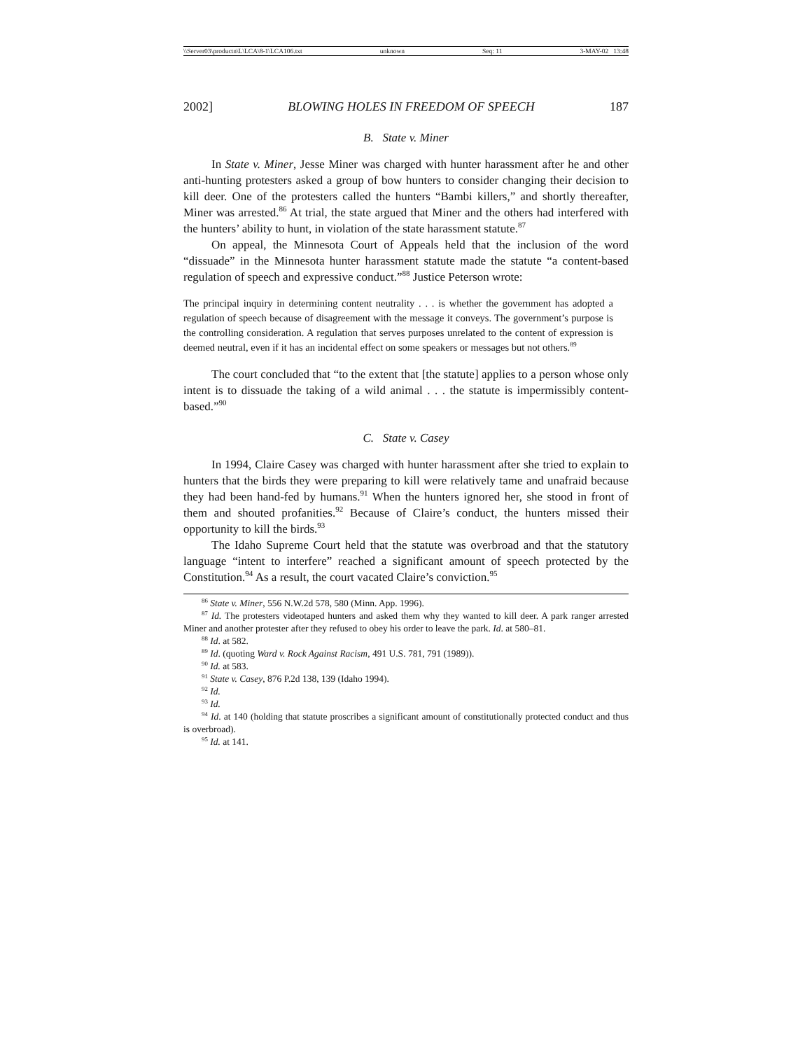\\Server03\productn\L\LCA\8-1\LCA106.txt unknown Seq: 11 3-MAY-02 13:48
2002] BLOWING HOLES IN FREEDOM OF SPEECH 187
B. State v. Miner
In State v. Miner, Jesse Miner was charged with hunter harassment after he and other anti-hunting protesters asked a group of bow hunters to consider changing their decision to kill deer. One of the protesters called the hunters “Bambi killers,” and shortly thereafter, Miner was arrested.<sup>86</sup> At trial, the state argued that Miner and the others had interfered with the hunters’ ability to hunt, in violation of the state harassment statute.<sup>87</sup>
On appeal, the Minnesota Court of Appeals held that the inclusion of the word “dissuade” in the Minnesota hunter harassment statute made the statute “a content-based regulation of speech and expressive conduct.”<sup>88</sup> Justice Peterson wrote:
The principal inquiry in determining content neutrality . . . is whether the government has adopted a regulation of speech because of disagreement with the message it conveys. The government’s purpose is the controlling consideration. A regulation that serves purposes unrelated to the content of expression is deemed neutral, even if it has an incidental effect on some speakers or messages but not others.<sup>89</sup>
The court concluded that “to the extent that [the statute] applies to a person whose only intent is to dissuade the taking of a wild animal . . . the statute is impermissibly content-based.”<sup>90</sup>
C. State v. Casey
In 1994, Claire Casey was charged with hunter harassment after she tried to explain to hunters that the birds they were preparing to kill were relatively tame and unafraid because they had been hand-fed by humans.<sup>91</sup> When the hunters ignored her, she stood in front of them and shouted profanities.<sup>92</sup> Because of Claire’s conduct, the hunters missed their opportunity to kill the birds.<sup>93</sup>
The Idaho Supreme Court held that the statute was overbroad and that the statutory language “intent to interfere” reached a significant amount of speech protected by the Constitution.<sup>94</sup> As a result, the court vacated Claire’s conviction.<sup>95</sup>
<sup>86</sup> State v. Miner, 556 N.W.2d 578, 580 (Minn. App. 1996).
<sup>87</sup> Id. The protesters videotaped hunters and asked them why they wanted to kill deer. A park ranger arrested Miner and another protester after they refused to obey his order to leave the park. Id. at 580–81.
<sup>88</sup> Id. at 582.
<sup>89</sup> Id. (quoting Ward v. Rock Against Racism, 491 U.S. 781, 791 (1989)).
<sup>90</sup> Id. at 583.
<sup>91</sup> State v. Casey, 876 P.2d 138, 139 (Idaho 1994).
<sup>92</sup> Id.
<sup>93</sup> Id.
<sup>94</sup> Id. at 140 (holding that statute proscribes a significant amount of constitutionally protected conduct and thus is overbroad).
<sup>95</sup> Id. at 141.